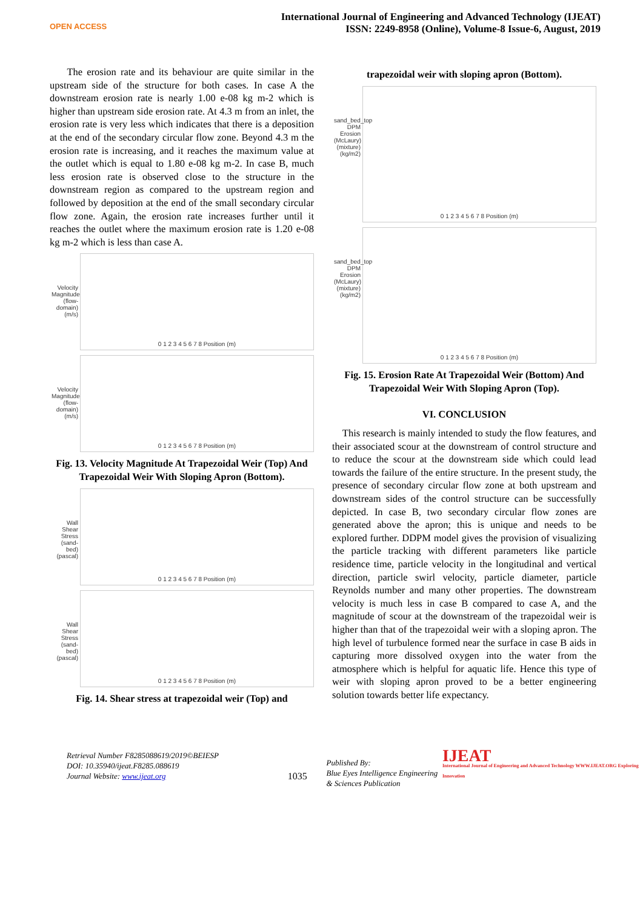OPEN ACCESS
International Journal of Engineering and Advanced Technology (IJEAT)
ISSN: 2249-8958 (Online), Volume-8 Issue-6, August, 2019
The erosion rate and its behaviour are quite similar in the upstream side of the structure for both cases. In case A the downstream erosion rate is nearly 1.00 e-08 kg m-2 which is higher than upstream side erosion rate. At 4.3 m from an inlet, the erosion rate is very less which indicates that there is a deposition at the end of the secondary circular flow zone. Beyond 4.3 m the erosion rate is increasing, and it reaches the maximum value at the outlet which is equal to 1.80 e-08 kg m-2. In case B, much less erosion rate is observed close to the structure in the downstream region as compared to the upstream region and followed by deposition at the end of the small secondary circular flow zone. Again, the erosion rate increases further until it reaches the outlet where the maximum erosion rate is 1.20 e-08 kg m-2 which is less than case A.
Velocity Magnitude (flow-domain) (m/s)
0 1 2 3 4 5 6 7 8 Position (m)
Velocity Magnitude (flow-domain) (m/s)
0 1 2 3 4 5 6 7 8 Position (m)
Fig. 13. Velocity Magnitude At Trapezoidal Weir (Top) And Trapezoidal Weir With Sloping Apron (Bottom).
Wall Shear Stress (sand-bed) (pascal)
0 1 2 3 4 5 6 7 8 Position (m)
Wall Shear Stress (sand-bed) (pascal)
0 1 2 3 4 5 6 7 8 Position (m)
Fig. 14. Shear stress at trapezoidal weir (Top) and
trapezoidal weir with sloping apron (Bottom).
sand_bed_top DPM Erosion (McLaury) (mixture) (kg/m2)
0 1 2 3 4 5 6 7 8 Position (m)
sand_bed_top DPM Erosion (McLaury) (mixture) (kg/m2)
0 1 2 3 4 5 6 7 8 Position (m)
Fig. 15. Erosion Rate At Trapezoidal Weir (Bottom) And Trapezoidal Weir With Sloping Apron (Top).
VI. CONCLUSION
This research is mainly intended to study the flow features, and their associated scour at the downstream of control structure and to reduce the scour at the downstream side which could lead towards the failure of the entire structure. In the present study, the presence of secondary circular flow zone at both upstream and downstream sides of the control structure can be successfully depicted. In case B, two secondary circular flow zones are generated above the apron; this is unique and needs to be explored further. DDPM model gives the provision of visualizing the particle tracking with different parameters like particle residence time, particle velocity in the longitudinal and vertical direction, particle swirl velocity, particle diameter, particle Reynolds number and many other properties. The downstream velocity is much less in case B compared to case A, and the magnitude of scour at the downstream of the trapezoidal weir is higher than that of the trapezoidal weir with a sloping apron. The high level of turbulence formed near the surface in case B aids in capturing more dissolved oxygen into the water from the atmosphere which is helpful for aquatic life. Hence this type of weir with sloping apron proved to be a better engineering solution towards better life expectancy.
Retrieval Number F8285088619/2019©BEIESP
DOI: 10.35940/ijeat.F8285.088619
Journal Website: www.ijeat.org
1035
Published By:
Blue Eyes Intelligence Engineering
& Sciences Publication
IJEAT
International Journal of Engineering and Advanced Technology WWW.IJEAT.ORG Exploring Innovation